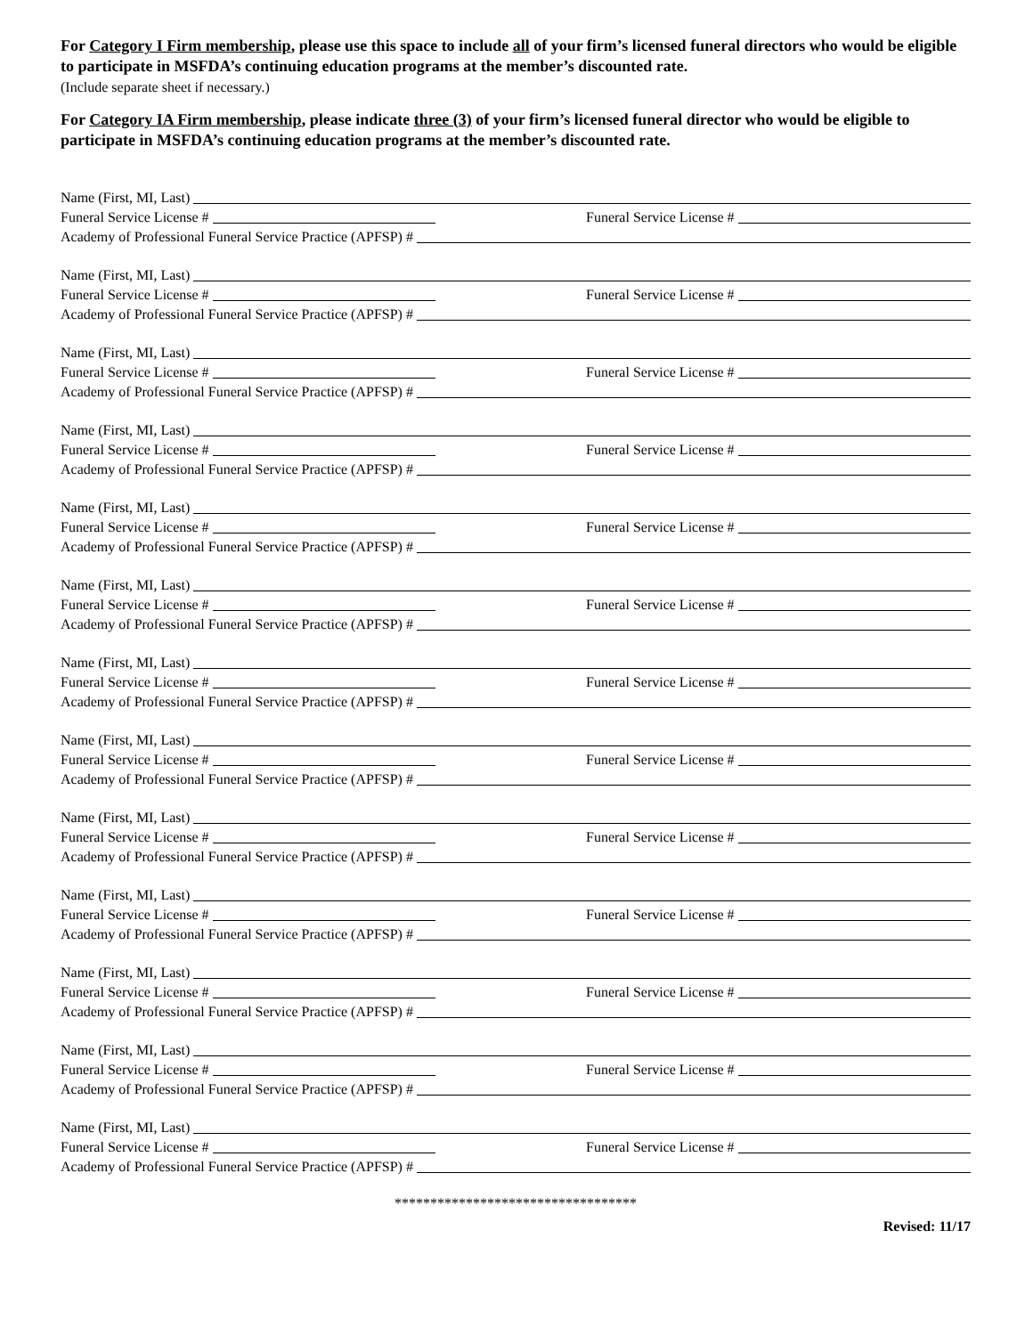For Category I Firm membership, please use this space to include all of your firm’s licensed funeral directors who would be eligible to participate in MSFDA’s continuing education programs at the member’s discounted rate.
(Include separate sheet if necessary.)
For Category IA Firm membership, please indicate three (3) of your firm’s licensed funeral director who would be eligible to participate in MSFDA’s continuing education programs at the member’s discounted rate.
Name (First, MI, Last)
Funeral Service License # Funeral Service License #
Academy of Professional Funeral Service Practice (APFSP) #
Name (First, MI, Last)
Funeral Service License # Funeral Service License #
Academy of Professional Funeral Service Practice (APFSP) #
Name (First, MI, Last)
Funeral Service License # Funeral Service License #
Academy of Professional Funeral Service Practice (APFSP) #
Name (First, MI, Last)
Funeral Service License # Funeral Service License #
Academy of Professional Funeral Service Practice (APFSP) #
Name (First, MI, Last)
Funeral Service License # Funeral Service License #
Academy of Professional Funeral Service Practice (APFSP) #
Name (First, MI, Last)
Funeral Service License # Funeral Service License #
Academy of Professional Funeral Service Practice (APFSP) #
Name (First, MI, Last)
Funeral Service License # Funeral Service License #
Academy of Professional Funeral Service Practice (APFSP) #
Name (First, MI, Last)
Funeral Service License # Funeral Service License #
Academy of Professional Funeral Service Practice (APFSP) #
Name (First, MI, Last)
Funeral Service License # Funeral Service License #
Academy of Professional Funeral Service Practice (APFSP) #
Name (First, MI, Last)
Funeral Service License # Funeral Service License #
Academy of Professional Funeral Service Practice (APFSP) #
Name (First, MI, Last)
Funeral Service License # Funeral Service License #
Academy of Professional Funeral Service Practice (APFSP) #
Name (First, MI, Last)
Funeral Service License # Funeral Service License #
Academy of Professional Funeral Service Practice (APFSP) #
Name (First, MI, Last)
Funeral Service License # Funeral Service License #
Academy of Professional Funeral Service Practice (APFSP) #
**********************************
Revised: 11/17